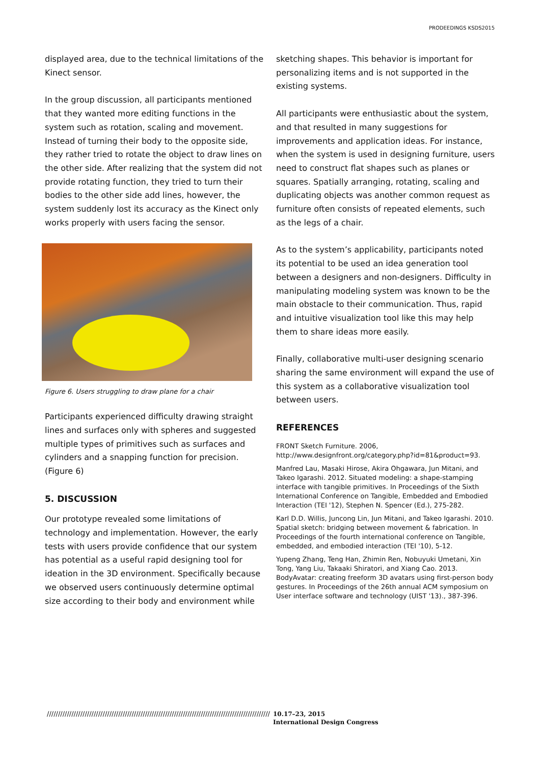PRODEEDINGS KSDS2015
displayed area, due to the technical limitations of the Kinect sensor.
In the group discussion, all participants mentioned that they wanted more editing functions in the system such as rotation, scaling and movement. Instead of turning their body to the opposite side, they rather tried to rotate the object to draw lines on the other side. After realizing that the system did not provide rotating function, they tried to turn their bodies to the other side add lines, however, the system suddenly lost its accuracy as the Kinect only works properly with users facing the sensor.
Figure 6. Users struggling to draw plane for a chair
Participants experienced difficulty drawing straight lines and surfaces only with spheres and suggested multiple types of primitives such as surfaces and cylinders and a snapping function for precision. (Figure 6)
5. DISCUSSION
Our prototype revealed some limitations of technology and implementation. However, the early tests with users provide confidence that our system has potential as a useful rapid designing tool for ideation in the 3D environment. Specifically because we observed users continuously determine optimal size according to their body and environment while
sketching shapes. This behavior is important for personalizing items and is not supported in the existing systems.
All participants were enthusiastic about the system, and that resulted in many suggestions for improvements and application ideas. For instance, when the system is used in designing furniture, users need to construct flat shapes such as planes or squares. Spatially arranging, rotating, scaling and duplicating objects was another common request as furniture often consists of repeated elements, such as the legs of a chair.
As to the system’s applicability, participants noted its potential to be used an idea generation tool between a designers and non-designers. Difficulty in manipulating modeling system was known to be the main obstacle to their communication. Thus, rapid and intuitive visualization tool like this may help them to share ideas more easily.
Finally, collaborative multi-user designing scenario sharing the same environment will expand the use of this system as a collaborative visualization tool between users.
REFERENCES
FRONT Sketch Furniture. 2006, http://www.designfront.org/category.php?id=81&product=93.
Manfred Lau, Masaki Hirose, Akira Ohgawara, Jun Mitani, and Takeo Igarashi. 2012. Situated modeling: a shape-stamping interface with tangible primitives. In Proceedings of the Sixth International Conference on Tangible, Embedded and Embodied Interaction (TEI '12), Stephen N. Spencer (Ed.), 275-282.
Karl D.D. Willis, Juncong Lin, Jun Mitani, and Takeo Igarashi. 2010. Spatial sketch: bridging between movement & fabrication. In Proceedings of the fourth international conference on Tangible, embedded, and embodied interaction (TEI '10), 5-12.
Yupeng Zhang, Teng Han, Zhimin Ren, Nobuyuki Umetani, Xin Tong, Yang Liu, Takaaki Shiratori, and Xiang Cao. 2013. BodyAvatar: creating freeform 3D avatars using first-person body gestures. In Proceedings of the 26th annual ACM symposium on User interface software and technology (UIST '13)., 387-396.
//////////////////////////////////////////////////////////////////////////////////////////////////// 10.17–23, 2015
International Design Congress